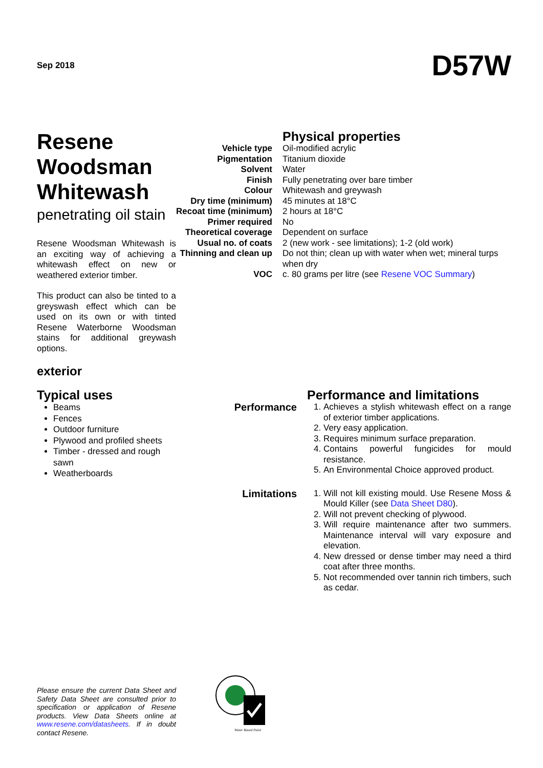Sep 2018
D57W
Resene Woodsman Whitewash
penetrating oil stain
Resene Woodsman Whitewash is an exciting way of achieving a whitewash effect on new or weathered exterior timber.
This product can also be tinted to a greyswash effect which can be used on its own or with tinted Resene Waterborne Woodsman stains for additional greywash options.
exterior
| | Physical properties |
| Vehicle type | Oil-modified acrylic |
| Pigmentation | Titanium dioxide |
| Solvent | Water |
| Finish | Fully penetrating over bare timber |
| Colour | Whitewash and greywash |
| Dry time (minimum) | 45 minutes at 18°C |
| Recoat time (minimum) | 2 hours at 18°C |
| Primer required | No |
| Theoretical coverage | Dependent on surface |
| Usual no. of coats | 2 (new work - see limitations); 1-2 (old work) |
| Thinning and clean up | Do not thin; clean up with water when wet; mineral turps when dry |
| VOC | c. 80 grams per litre (see Resene VOC Summary ) |
Typical uses
Beams
Fences
Outdoor furniture
Plywood and profiled sheets
Timber - dressed and rough sawn
Weatherboards
| | Performance and limitations |
| Performance | 1. Achieves a stylish whitewash effect on a range of exterior timber applications. 2. Very easy application. 3. Requires minimum surface preparation. 4. Contains powerful fungicides for mould resistance. 5. An Environmental Choice approved product. |
| Limitations | 1. Will not kill existing mould. Use Resene Moss & Mould Killer (see Data Sheet D80 ). 2. Will not prevent checking of plywood. 3. Will require maintenance after two summers. Maintenance interval will vary exposure and elevation. 4. New dressed or dense timber may need a third coat after three months. 5. Not recommended over tannin rich timbers, such as cedar. |
Please ensure the current Data Sheet and Safety Data Sheet are consulted prior to specification or application of Resene products. View Data Sheets online at www.resene.com/datasheets. If in doubt contact Resene.
Water Based Paint